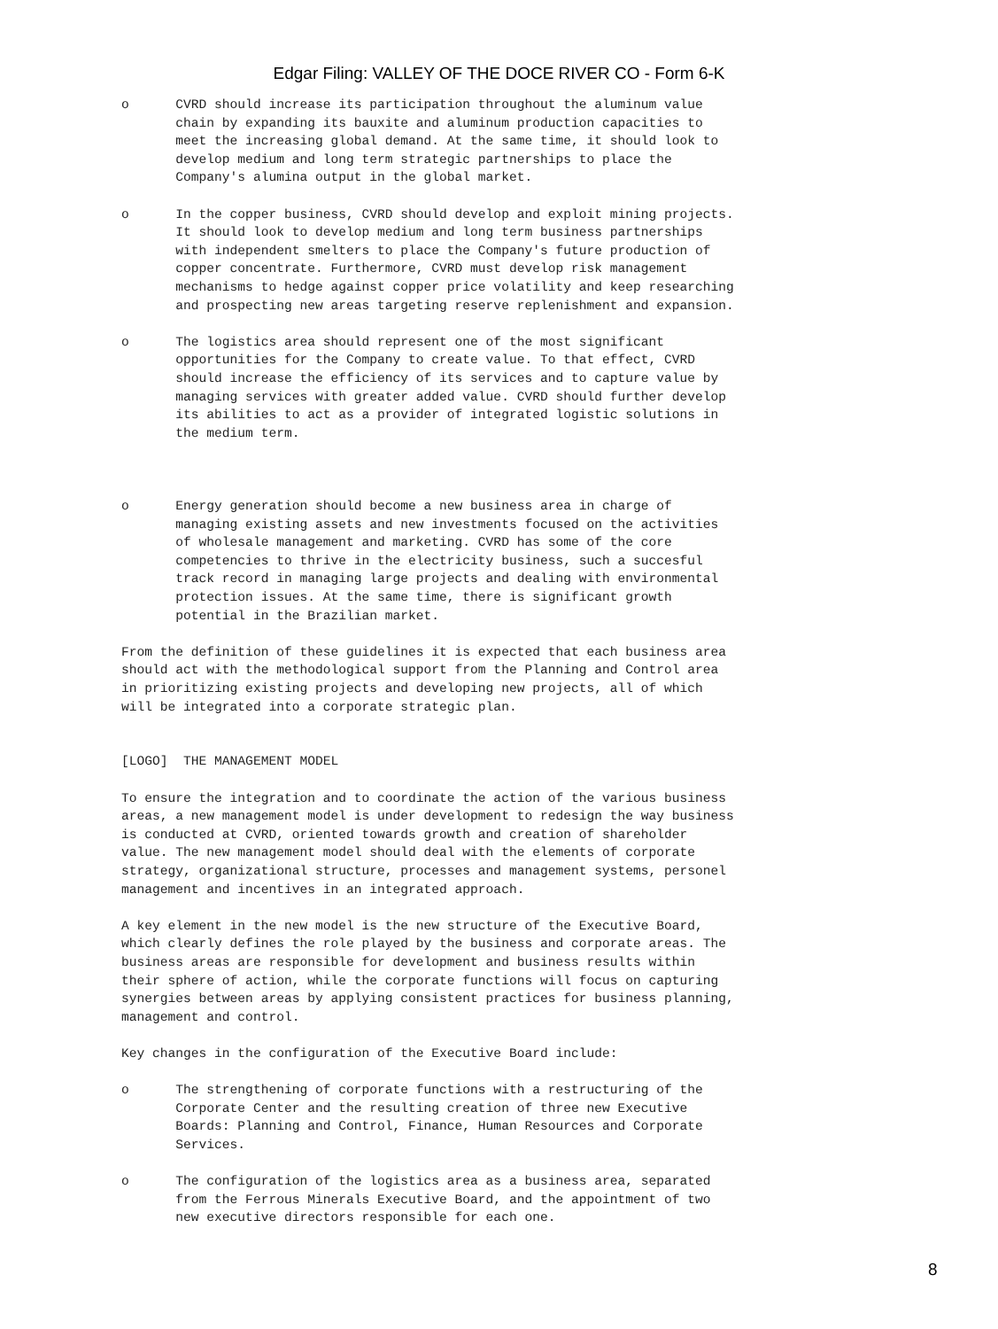Edgar Filing: VALLEY OF THE DOCE RIVER CO - Form 6-K
o      CVRD should increase its participation throughout the aluminum value
       chain by expanding its bauxite and aluminum production capacities to
       meet the increasing global demand. At the same time, it should look to
       develop medium and long term strategic partnerships to place the
       Company's alumina output in the global market.
o      In the copper business, CVRD should develop and exploit mining projects.
       It should look to develop medium and long term business partnerships
       with independent smelters to place the Company's future production of
       copper concentrate. Furthermore, CVRD must develop risk management
       mechanisms to hedge against copper price volatility and keep researching
       and prospecting new areas targeting reserve replenishment and expansion.
o      The logistics area should represent one of the most significant
       opportunities for the Company to create value. To that effect, CVRD
       should increase the efficiency of its services and to capture value by
       managing services with greater added value. CVRD should further develop
       its abilities to act as a provider of integrated logistic solutions in
       the medium term.



o      Energy generation should become a new business area in charge of
       managing existing assets and new investments focused on the activities
       of wholesale management and marketing. CVRD has some of the core
       competencies to thrive in the electricity business, such a succesful
       track record in managing large projects and dealing with environmental
       protection issues. At the same time, there is significant growth
       potential in the Brazilian market.
From the definition of these guidelines it is expected that each business area
should act with the methodological support from the Planning and Control area
in prioritizing existing projects and developing new projects, all of which
will be integrated into a corporate strategic plan.


[LOGO]  THE MANAGEMENT MODEL
To ensure the integration and to coordinate the action of the various business
areas, a new management model is under development to redesign the way business
is conducted at CVRD, oriented towards growth and creation of shareholder
value. The new management model should deal with the elements of corporate
strategy, organizational structure, processes and management systems, personel
management and incentives in an integrated approach.
A key element in the new model is the new structure of the Executive Board,
which clearly defines the role played by the business and corporate areas. The
business areas are responsible for development and business results within
their sphere of action, while the corporate functions will focus on capturing
synergies between areas by applying consistent practices for business planning,
management and control.
Key changes in the configuration of the Executive Board include:
o      The strengthening of corporate functions with a restructuring of the
       Corporate Center and the resulting creation of three new Executive
       Boards: Planning and Control, Finance, Human Resources and Corporate
       Services.
o      The configuration of the logistics area as a business area, separated
       from the Ferrous Minerals Executive Board, and the appointment of two
       new executive directors responsible for each one.
8